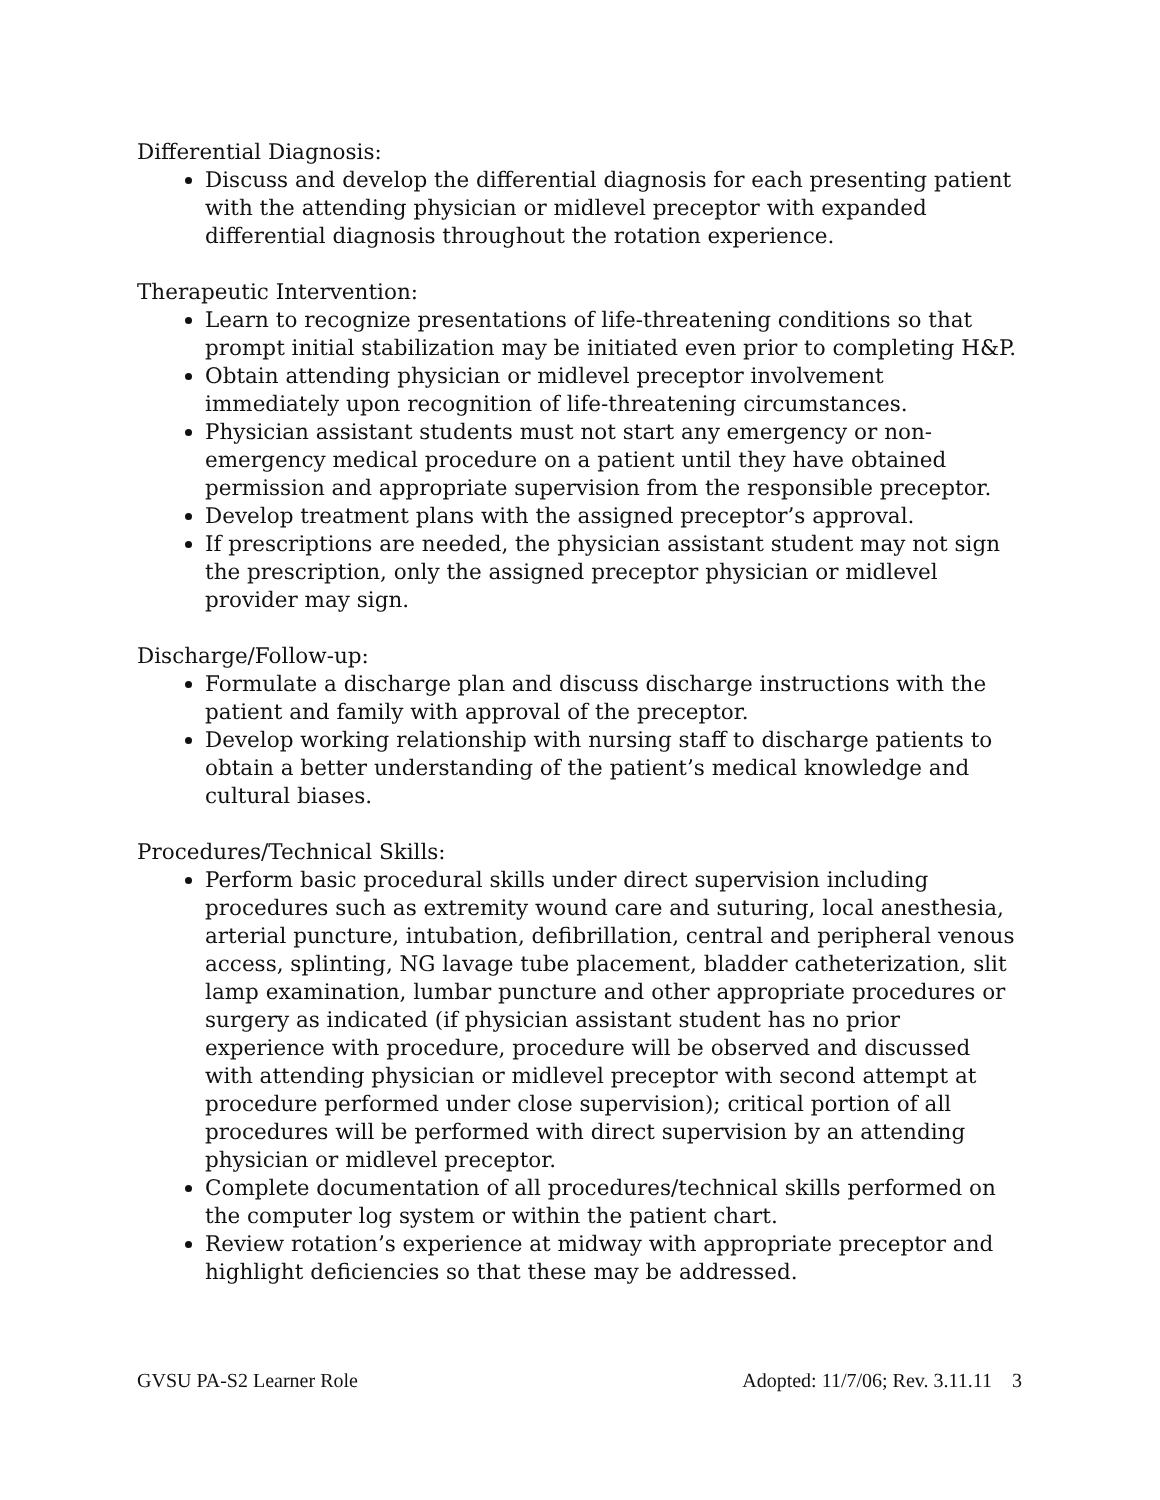Differential Diagnosis:
Discuss and develop the differential diagnosis for each presenting patient with the attending physician or midlevel preceptor with expanded differential diagnosis throughout the rotation experience.
Therapeutic Intervention:
Learn to recognize presentations of life-threatening conditions so that prompt initial stabilization may be initiated even prior to completing H&P.
Obtain attending physician or midlevel preceptor involvement immediately upon recognition of life-threatening circumstances.
Physician assistant students must not start any emergency or non-emergency medical procedure on a patient until they have obtained permission and appropriate supervision from the responsible preceptor.
Develop treatment plans with the assigned preceptor’s approval.
If prescriptions are needed, the physician assistant student may not sign the prescription, only the assigned preceptor physician or midlevel provider may sign.
Discharge/Follow-up:
Formulate a discharge plan and discuss discharge instructions with the patient and family with approval of the preceptor.
Develop working relationship with nursing staff to discharge patients to obtain a better understanding of the patient’s medical knowledge and cultural biases.
Procedures/Technical Skills:
Perform basic procedural skills under direct supervision including procedures such as extremity wound care and suturing, local anesthesia, arterial puncture, intubation, defibrillation, central and peripheral venous access, splinting, NG lavage tube placement, bladder catheterization, slit lamp examination, lumbar puncture and other appropriate procedures or surgery as indicated (if physician assistant student has no prior experience with procedure, procedure will be observed and discussed with attending physician or midlevel preceptor with second attempt at procedure performed under close supervision); critical portion of all procedures will be performed with direct supervision by an attending physician or midlevel preceptor.
Complete documentation of all procedures/technical skills performed on the computer log system or within the patient chart.
Review rotation’s experience at midway with appropriate preceptor and highlight deficiencies so that these may be addressed.
GVSU PA-S2 Learner Role Adopted: 11/7/06; Rev. 3.11.11 3